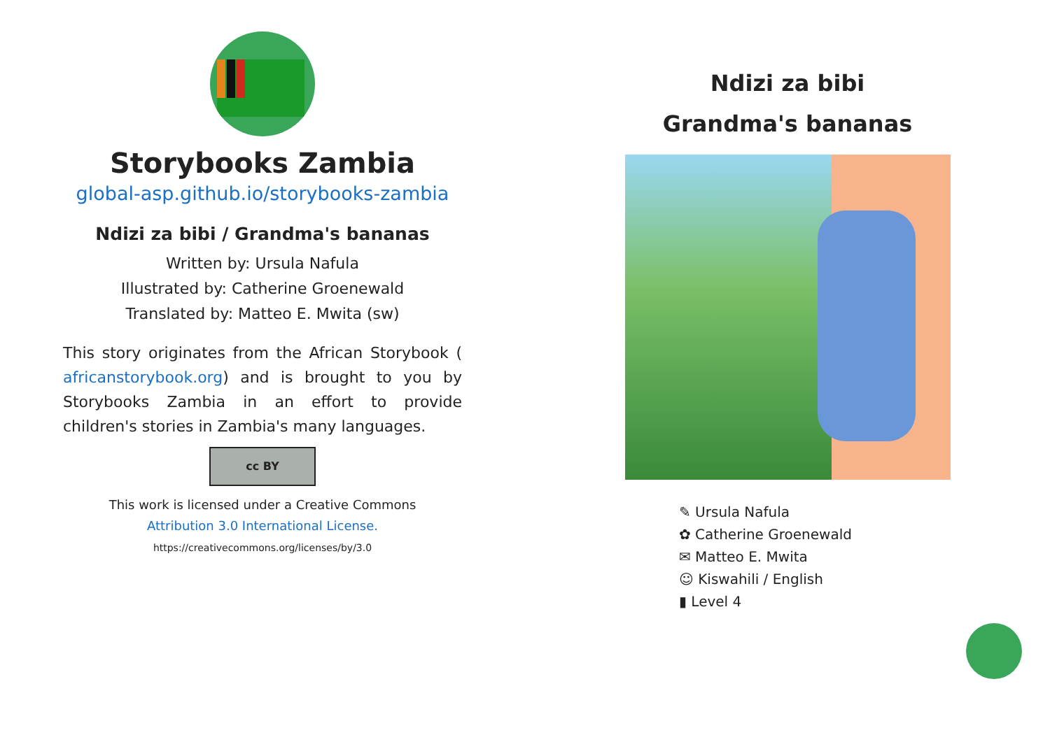Storybooks Zambia
global-asp.github.io/storybooks-zambia
Ndizi za bibi / Grandma's bananas
Written by: Ursula Nafula
Illustrated by: Catherine Groenewald
Translated by: Matteo E. Mwita (sw)
This story originates from the African Storybook ( africanstorybook.org) and is brought to you by Storybooks Zambia in an effort to provide children's stories in Zambia's many languages.
cc BY
This work is licensed under a Creative Commons
Attribution 3.0 International License.
https://creativecommons.org/licenses/by/3.0
Ndizi za bibi
Grandma's bananas
✎ Ursula Nafula
✿ Catherine Groenewald
✉ Matteo E. Mwita
☺ Kiswahili / English
▮ Level 4